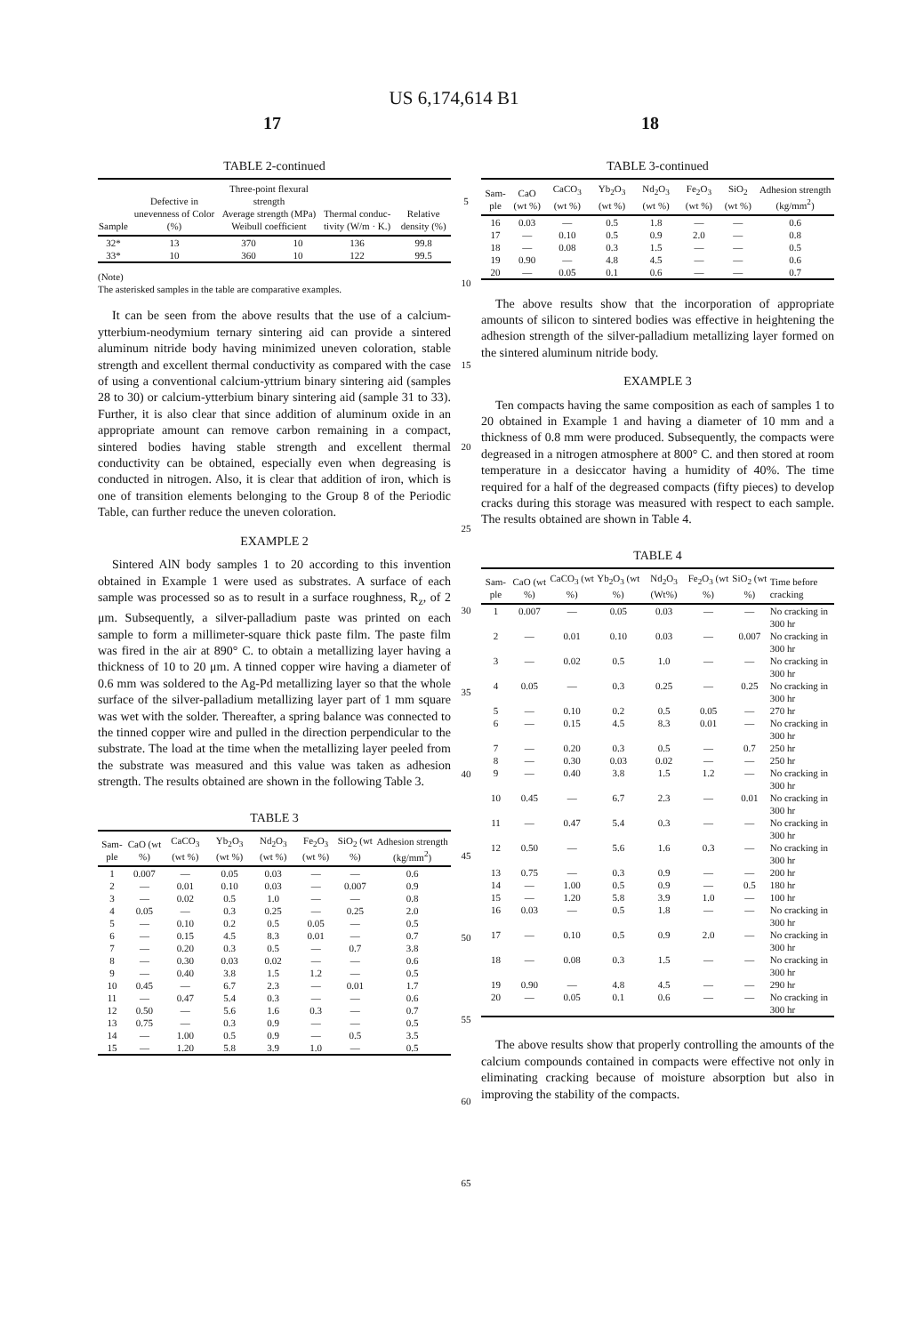US 6,174,614 B1
17 18
TABLE 2-continued
| Sample | Defective in unevenness of Color (%) | Three-point flexural strength Average strength (MPa) Weibull coefficient | | Thermal conduc-tivity (W/m · K.) | Relative density (%) |
| --- | --- | --- | --- | --- | --- |
| 32* | 13 | 370 | 10 | 136 | 99.8 |
| 33* | 10 | 360 | 10 | 122 | 99.5 |
(Note)
The asterisked samples in the table are comparative examples.
It can be seen from the above results that the use of a calcium-ytterbium-neodymium ternary sintering aid can provide a sintered aluminum nitride body having minimized uneven coloration, stable strength and excellent thermal conductivity as compared with the case of using a conventional calcium-yttrium binary sintering aid (samples 28 to 30) or calcium-ytterbium binary sintering aid (sample 31 to 33). Further, it is also clear that since addition of aluminum oxide in an appropriate amount can remove carbon remaining in a compact, sintered bodies having stable strength and excellent thermal conductivity can be obtained, especially even when degreasing is conducted in nitrogen. Also, it is clear that addition of iron, which is one of transition elements belonging to the Group 8 of the Periodic Table, can further reduce the uneven coloration.
EXAMPLE 2
Sintered AlN body samples 1 to 20 according to this invention obtained in Example 1 were used as substrates. A surface of each sample was processed so as to result in a surface roughness, R<sub>z</sub>, of 2 μm. Subsequently, a silver-palladium paste was printed on each sample to form a millimeter-square thick paste film. The paste film was fired in the air at 890° C. to obtain a metallizing layer having a thickness of 10 to 20 μm. A tinned copper wire having a diameter of 0.6 mm was soldered to the Ag-Pd metallizing layer so that the whole surface of the silver-palladium metallizing layer part of 1 mm square was wet with the solder. Thereafter, a spring balance was connected to the tinned copper wire and pulled in the direction perpendicular to the substrate. The load at the time when the metallizing layer peeled from the substrate was measured and this value was taken as adhesion strength. The results obtained are shown in the following Table 3.
TABLE 3
| Sam-ple | CaO (wt %) | CaCO<sub>3</sub> (wt %) | Yb<sub>2</sub>O<sub>3</sub> (wt %) | Nd<sub>2</sub>O<sub>3</sub> (wt %) | Fe<sub>2</sub>O<sub>3</sub> (wt %) | SiO<sub>2</sub> (wt %) | Adhesion strength (kg/mm<sup>2</sup>) |
| --- | --- | --- | --- | --- | --- | --- | --- |
| 1 | 0.007 | — | 0.05 | 0.03 | — | — | 0.6 |
| 2 | — | 0.01 | 0.10 | 0.03 | — | 0.007 | 0.9 |
| 3 | — | 0.02 | 0.5 | 1.0 | — | — | 0.8 |
| 4 | 0.05 | — | 0.3 | 0.25 | — | 0.25 | 2.0 |
| 5 | — | 0.10 | 0.2 | 0.5 | 0.05 | — | 0.5 |
| 6 | — | 0.15 | 4.5 | 8.3 | 0.01 | — | 0.7 |
| 7 | — | 0.20 | 0.3 | 0.5 | — | 0.7 | 3.8 |
| 8 | — | 0.30 | 0.03 | 0.02 | — | — | 0.6 |
| 9 | — | 0.40 | 3.8 | 1.5 | 1.2 | — | 0.5 |
| 10 | 0.45 | — | 6.7 | 2.3 | — | 0.01 | 1.7 |
| 11 | — | 0.47 | 5.4 | 0.3 | — | — | 0.6 |
| 12 | 0.50 | — | 5.6 | 1.6 | 0.3 | — | 0.7 |
| 13 | 0.75 | — | 0.3 | 0.9 | — | — | 0.5 |
| 14 | — | 1.00 | 0.5 | 0.9 | — | 0.5 | 3.5 |
| 15 | — | 1.20 | 5.8 | 3.9 | 1.0 | — | 0.5 |
5
10
15
20
25
30
35
40
45
50
55
60
65
TABLE 3-continued
| Sam-ple | CaO (wt %) | CaCO<sub>3</sub> (wt %) | Yb<sub>2</sub>O<sub>3</sub> (wt %) | Nd<sub>2</sub>O<sub>3</sub> (wt %) | Fe<sub>2</sub>O<sub>3</sub> (wt %) | SiO<sub>2</sub> (wt %) | Adhesion strength (kg/mm<sup>2</sup>) |
| --- | --- | --- | --- | --- | --- | --- | --- |
| 16 | 0.03 | — | 0.5 | 1.8 | — | — | 0.6 |
| 17 | — | 0.10 | 0.5 | 0.9 | 2.0 | — | 0.8 |
| 18 | — | 0.08 | 0.3 | 1.5 | — | — | 0.5 |
| 19 | 0.90 | — | 4.8 | 4.5 | — | — | 0.6 |
| 20 | — | 0.05 | 0.1 | 0.6 | — | — | 0.7 |
The above results show that the incorporation of appropriate amounts of silicon to sintered bodies was effective in heightening the adhesion strength of the silver-palladium metallizing layer formed on the sintered aluminum nitride body.
EXAMPLE 3
Ten compacts having the same composition as each of samples 1 to 20 obtained in Example 1 and having a diameter of 10 mm and a thickness of 0.8 mm were produced. Subsequently, the compacts were degreased in a nitrogen atmosphere at 800° C. and then stored at room temperature in a desiccator having a humidity of 40%. The time required for a half of the degreased compacts (fifty pieces) to develop cracks during this storage was measured with respect to each sample. The results obtained are shown in Table 4.
TABLE 4
| Sam-ple | CaO (wt %) | CaCO<sub>3</sub> (wt %) | Yb<sub>2</sub>O<sub>3</sub> (wt %) | Nd<sub>2</sub>O<sub>3</sub> (Wt%) | Fe<sub>2</sub>O<sub>3</sub> (wt %) | SiO<sub>2</sub> (wt %) | Time before cracking |
| --- | --- | --- | --- | --- | --- | --- | --- |
| 1 | 0.007 | — | 0.05 | 0.03 | — | — | No cracking in 300 hr |
| 2 | — | 0.01 | 0.10 | 0.03 | — | 0.007 | No cracking in 300 hr |
| 3 | — | 0.02 | 0.5 | 1.0 | — | — | No cracking in 300 hr |
| 4 | 0.05 | — | 0.3 | 0.25 | — | 0.25 | No cracking in 300 hr |
| 5 | — | 0.10 | 0.2 | 0.5 | 0.05 | — | 270 hr |
| 6 | — | 0.15 | 4.5 | 8.3 | 0.01 | — | No cracking in 300 hr |
| 7 | — | 0.20 | 0.3 | 0.5 | — | 0.7 | 250 hr |
| 8 | — | 0.30 | 0.03 | 0.02 | — | — | 250 hr |
| 9 | — | 0.40 | 3.8 | 1.5 | 1.2 | — | No cracking in 300 hr |
| 10 | 0.45 | — | 6.7 | 2.3 | — | 0.01 | No cracking in 300 hr |
| 11 | — | 0.47 | 5.4 | 0.3 | — | — | No cracking in 300 hr |
| 12 | 0.50 | — | 5.6 | 1.6 | 0.3 | — | No cracking in 300 hr |
| 13 | 0.75 | — | 0.3 | 0.9 | — | — | 200 hr |
| 14 | — | 1.00 | 0.5 | 0.9 | — | 0.5 | 180 hr |
| 15 | — | 1.20 | 5.8 | 3.9 | 1.0 | — | 100 hr |
| 16 | 0.03 | — | 0.5 | 1.8 | — | — | No cracking in 300 hr |
| 17 | — | 0.10 | 0.5 | 0.9 | 2.0 | — | No cracking in 300 hr |
| 18 | — | 0.08 | 0.3 | 1.5 | — | — | No cracking in 300 hr |
| 19 | 0.90 | — | 4.8 | 4.5 | — | — | 290 hr |
| 20 | — | 0.05 | 0.1 | 0.6 | — | — | No cracking in 300 hr |
The above results show that properly controlling the amounts of the calcium compounds contained in compacts were effective not only in eliminating cracking because of moisture absorption but also in improving the stability of the compacts.